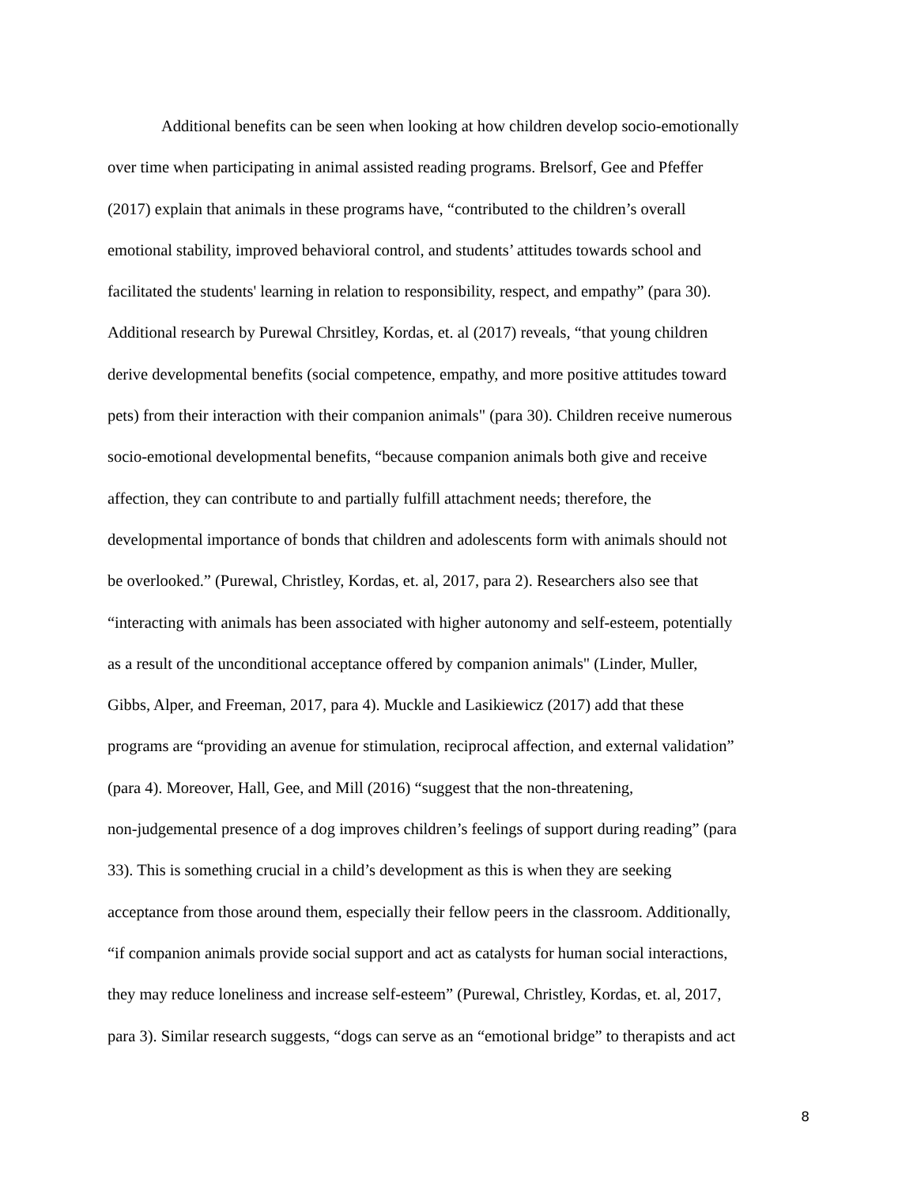Additional benefits can be seen when looking at how children develop socio-emotionally
over time when participating in animal assisted reading programs. Brelsorf, Gee and Pfeffer
(2017) explain that animals in these programs have, “contributed to the children’s overall
emotional stability, improved behavioral control, and students’ attitudes towards school and
facilitated the students' learning in relation to responsibility, respect, and empathy” (para 30).
Additional research by Purewal Chrsitley, Kordas, et. al (2017) reveals, “that young children
derive developmental benefits (social competence, empathy, and more positive attitudes toward
pets) from their interaction with their companion animals" (para 30). Children receive numerous
socio-emotional developmental benefits, “because companion animals both give and receive
affection, they can contribute to and partially fulfill attachment needs; therefore, the
developmental importance of bonds that children and adolescents form with animals should not
be overlooked.” (Purewal, Christley, Kordas, et. al, 2017, para 2). Researchers also see that
“interacting with animals has been associated with higher autonomy and self-esteem, potentially
as a result of the unconditional acceptance offered by companion animals" (Linder, Muller,
Gibbs, Alper, and Freeman, 2017, para 4). Muckle and Lasikiewicz (2017) add that these
programs are “providing an avenue for stimulation, reciprocal affection, and external validation”
(para 4). Moreover, Hall, Gee, and Mill (2016) “suggest that the non-threatening,
non-judgemental presence of a dog improves children’s feelings of support during reading” (para
33). This is something crucial in a child’s development as this is when they are seeking
acceptance from those around them, especially their fellow peers in the classroom. Additionally,
“if companion animals provide social support and act as catalysts for human social interactions,
they may reduce loneliness and increase self-esteem” (Purewal, Christley, Kordas, et. al, 2017,
para 3). Similar research suggests, “dogs can serve as an “emotional bridge” to therapists and act
8